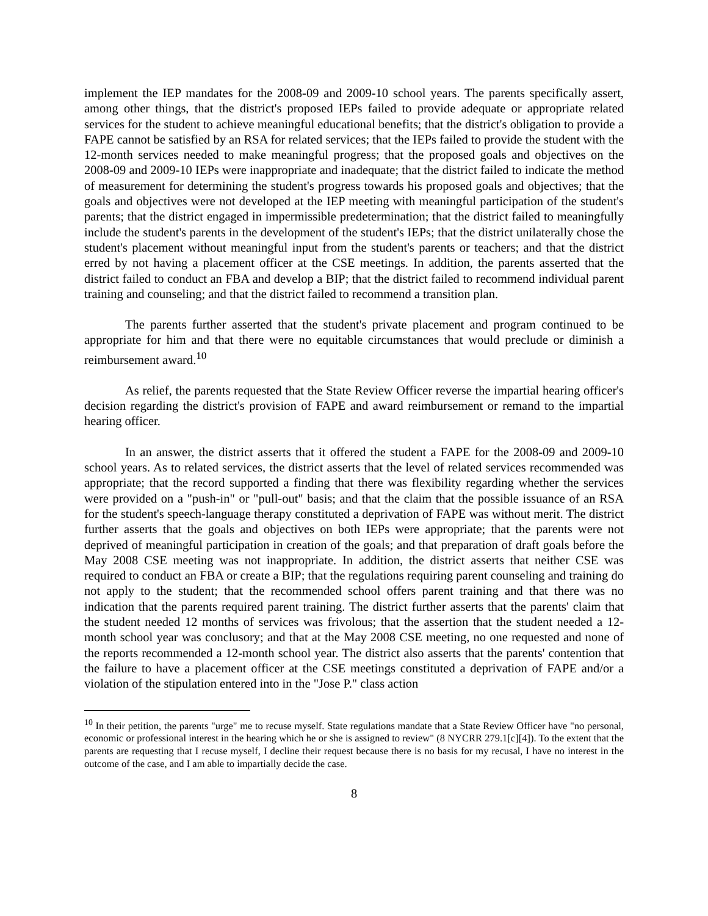implement the IEP mandates for the 2008-09 and 2009-10 school years. The parents specifically assert, among other things, that the district's proposed IEPs failed to provide adequate or appropriate related services for the student to achieve meaningful educational benefits; that the district's obligation to provide a FAPE cannot be satisfied by an RSA for related services; that the IEPs failed to provide the student with the 12-month services needed to make meaningful progress; that the proposed goals and objectives on the 2008-09 and 2009-10 IEPs were inappropriate and inadequate; that the district failed to indicate the method of measurement for determining the student's progress towards his proposed goals and objectives; that the goals and objectives were not developed at the IEP meeting with meaningful participation of the student's parents; that the district engaged in impermissible predetermination; that the district failed to meaningfully include the student's parents in the development of the student's IEPs; that the district unilaterally chose the student's placement without meaningful input from the student's parents or teachers; and that the district erred by not having a placement officer at the CSE meetings. In addition, the parents asserted that the district failed to conduct an FBA and develop a BIP; that the district failed to recommend individual parent training and counseling; and that the district failed to recommend a transition plan.
The parents further asserted that the student's private placement and program continued to be appropriate for him and that there were no equitable circumstances that would preclude or diminish a reimbursement award.<sup>10</sup>
As relief, the parents requested that the State Review Officer reverse the impartial hearing officer's decision regarding the district's provision of FAPE and award reimbursement or remand to the impartial hearing officer.
In an answer, the district asserts that it offered the student a FAPE for the 2008-09 and 2009-10 school years. As to related services, the district asserts that the level of related services recommended was appropriate; that the record supported a finding that there was flexibility regarding whether the services were provided on a "push-in" or "pull-out" basis; and that the claim that the possible issuance of an RSA for the student's speech-language therapy constituted a deprivation of FAPE was without merit. The district further asserts that the goals and objectives on both IEPs were appropriate; that the parents were not deprived of meaningful participation in creation of the goals; and that preparation of draft goals before the May 2008 CSE meeting was not inappropriate. In addition, the district asserts that neither CSE was required to conduct an FBA or create a BIP; that the regulations requiring parent counseling and training do not apply to the student; that the recommended school offers parent training and that there was no indication that the parents required parent training. The district further asserts that the parents' claim that the student needed 12 months of services was frivolous; that the assertion that the student needed a 12-month school year was conclusory; and that at the May 2008 CSE meeting, no one requested and none of the reports recommended a 12-month school year. The district also asserts that the parents' contention that the failure to have a placement officer at the CSE meetings constituted a deprivation of FAPE and/or a violation of the stipulation entered into in the "Jose P." class action
<sup>10</sup> In their petition, the parents "urge" me to recuse myself. State regulations mandate that a State Review Officer have "no personal, economic or professional interest in the hearing which he or she is assigned to review" (8 NYCRR 279.1[c][4]). To the extent that the parents are requesting that I recuse myself, I decline their request because there is no basis for my recusal, I have no interest in the outcome of the case, and I am able to impartially decide the case.
8